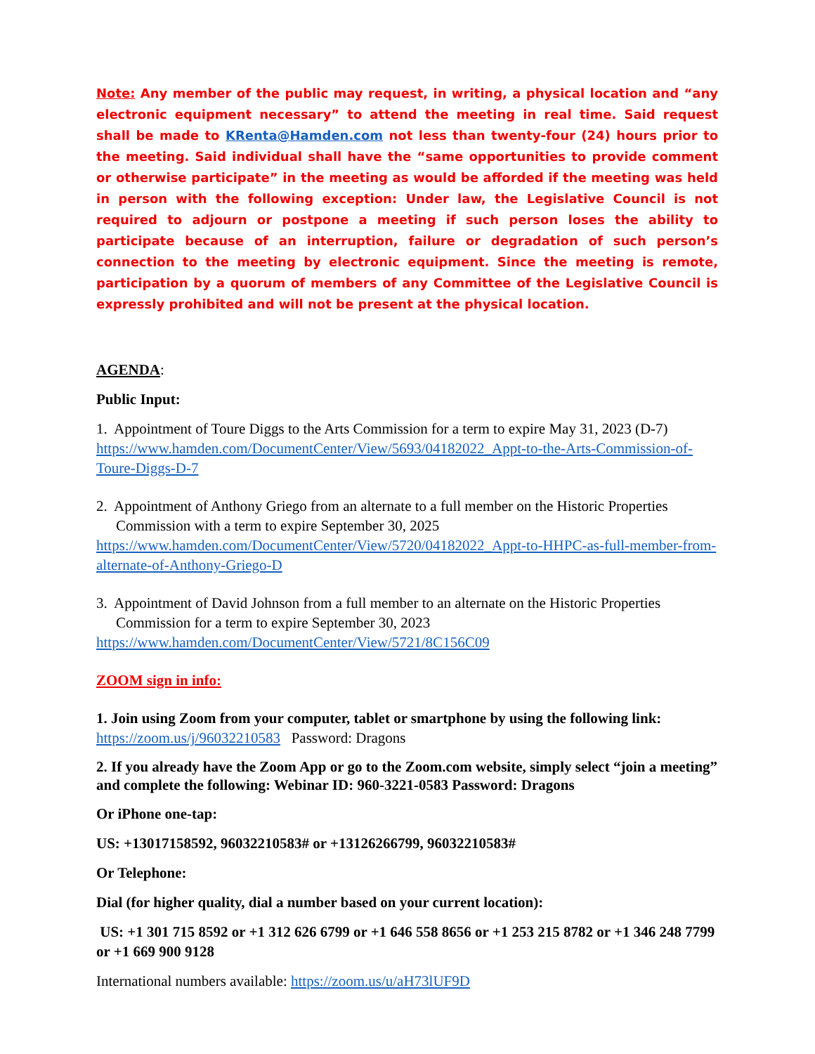Note: Any member of the public may request, in writing, a physical location and “any electronic equipment necessary” to attend the meeting in real time. Said request shall be made to KRenta@Hamden.com not less than twenty-four (24) hours prior to the meeting. Said individual shall have the “same opportunities to provide comment or otherwise participate” in the meeting as would be afforded if the meeting was held in person with the following exception: Under law, the Legislative Council is not required to adjourn or postpone a meeting if such person loses the ability to participate because of an interruption, failure or degradation of such person’s connection to the meeting by electronic equipment. Since the meeting is remote, participation by a quorum of members of any Committee of the Legislative Council is expressly prohibited and will not be present at the physical location.
AGENDA:
Public Input:
1. Appointment of Toure Diggs to the Arts Commission for a term to expire May 31, 2023 (D-7)
https://www.hamden.com/DocumentCenter/View/5693/04182022_Appt-to-the-Arts-Commission-of-Toure-Diggs-D-7
2. Appointment of Anthony Griego from an alternate to a full member on the Historic Properties Commission with a term to expire September 30, 2025
https://www.hamden.com/DocumentCenter/View/5720/04182022_Appt-to-HHPC-as-full-member-from-alternate-of-Anthony-Griego-D
3. Appointment of David Johnson from a full member to an alternate on the Historic Properties Commission for a term to expire September 30, 2023
https://www.hamden.com/DocumentCenter/View/5721/8C156C09
ZOOM sign in info:
1. Join using Zoom from your computer, tablet or smartphone by using the following link: https://zoom.us/j/96032210583 Password: Dragons
2. If you already have the Zoom App or go to the Zoom.com website, simply select “join a meeting” and complete the following: Webinar ID: 960-3221-0583 Password: Dragons
Or iPhone one-tap:
US: +13017158592, 96032210583# or +13126266799, 96032210583#
Or Telephone:
Dial (for higher quality, dial a number based on your current location):
US: +1 301 715 8592 or +1 312 626 6799 or +1 646 558 8656 or +1 253 215 8782 or +1 346 248 7799 or +1 669 900 9128
International numbers available: https://zoom.us/u/aH73lUF9D